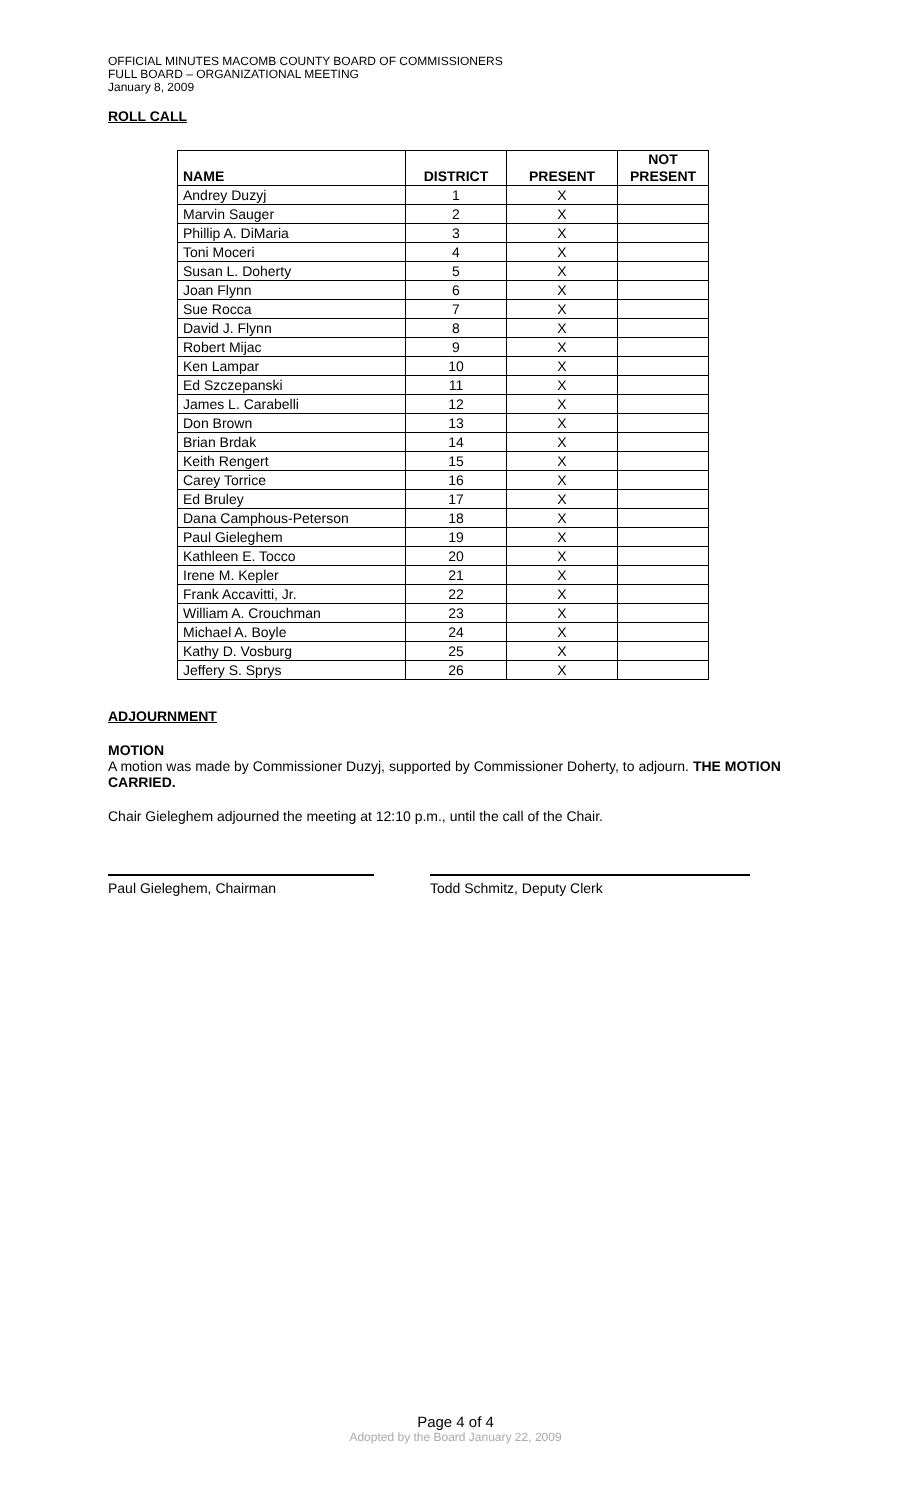OFFICIAL MINUTES MACOMB COUNTY BOARD OF COMMISSIONERS
FULL BOARD – ORGANIZATIONAL MEETING
January 8, 2009
ROLL CALL
| NAME | DISTRICT | PRESENT | NOT PRESENT |
| --- | --- | --- | --- |
| Andrey Duzyj | 1 | X | |
| Marvin Sauger | 2 | X | |
| Phillip A. DiMaria | 3 | X | |
| Toni Moceri | 4 | X | |
| Susan L. Doherty | 5 | X | |
| Joan Flynn | 6 | X | |
| Sue Rocca | 7 | X | |
| David J. Flynn | 8 | X | |
| Robert Mijac | 9 | X | |
| Ken Lampar | 10 | X | |
| Ed Szczepanski | 11 | X | |
| James L. Carabelli | 12 | X | |
| Don Brown | 13 | X | |
| Brian Brdak | 14 | X | |
| Keith Rengert | 15 | X | |
| Carey Torrice | 16 | X | |
| Ed Bruley | 17 | X | |
| Dana Camphous-Peterson | 18 | X | |
| Paul Gieleghem | 19 | X | |
| Kathleen E. Tocco | 20 | X | |
| Irene M. Kepler | 21 | X | |
| Frank Accavitti, Jr. | 22 | X | |
| William A. Crouchman | 23 | X | |
| Michael A. Boyle | 24 | X | |
| Kathy D. Vosburg | 25 | X | |
| Jeffery S. Sprys | 26 | X | |
ADJOURNMENT
MOTION
A motion was made by Commissioner Duzyj, supported by Commissioner Doherty, to adjourn. THE MOTION CARRIED.
Chair Gieleghem adjourned the meeting at 12:10 p.m., until the call of the Chair.
Paul Gieleghem, Chairman Todd Schmitz, Deputy Clerk
Page 4 of 4
Adopted by the Board January 22, 2009